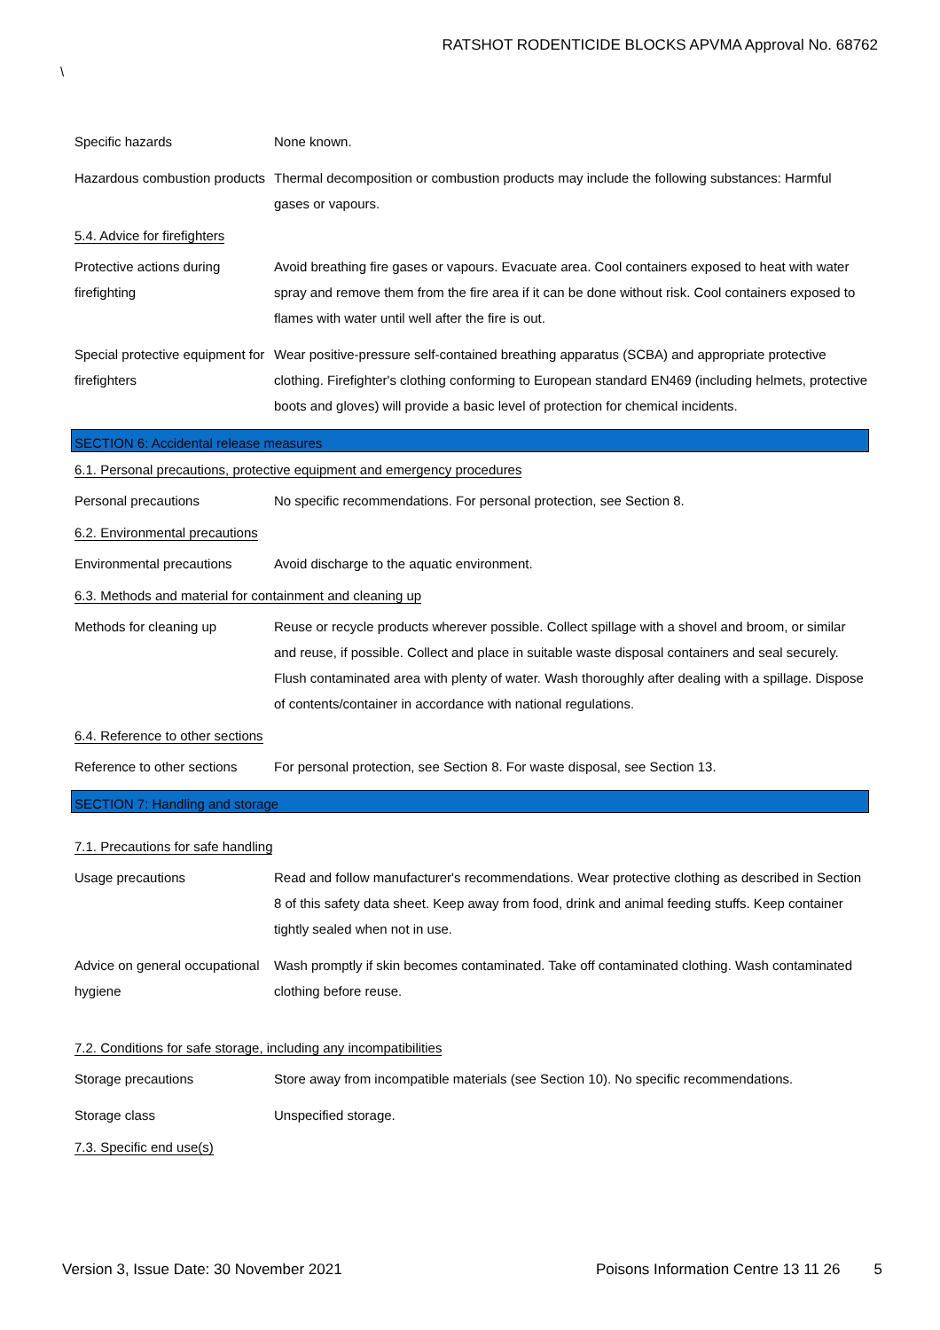RATSHOT RODENTICIDE BLOCKS APVMA Approval No. 68762
\
Specific hazards None known.
Hazardous combustion products
Thermal decomposition or combustion products may include the following substances: Harmful gases or vapours.
5.4. Advice for firefighters
Protective actions during firefighting
Avoid breathing fire gases or vapours. Evacuate area. Cool containers exposed to heat with water spray and remove them from the fire area if it can be done without risk. Cool containers exposed to flames with water until well after the fire is out.
Special protective equipment for firefighters
Wear positive-pressure self-contained breathing apparatus (SCBA) and appropriate protective clothing. Firefighter's clothing conforming to European standard EN469 (including helmets, protective boots and gloves) will provide a basic level of protection for chemical incidents.
SECTION 6: Accidental release measures
6.1. Personal precautions, protective equipment and emergency procedures
Personal precautions No specific recommendations. For personal protection, see Section 8.
6.2. Environmental precautions
Environmental precautions Avoid discharge to the aquatic environment.
6.3. Methods and material for containment and cleaning up
Methods for cleaning up Reuse or recycle products wherever possible. Collect spillage with a shovel and broom, or similar and reuse, if possible. Collect and place in suitable waste disposal containers and seal securely. Flush contaminated area with plenty of water. Wash thoroughly after dealing with a spillage. Dispose of contents/container in accordance with national regulations.
6.4. Reference to other sections
Reference to other sections
For personal protection, see Section 8. For waste disposal, see Section 13.
SECTION 7: Handling and storage
7.1. Precautions for safe handling
Usage precautions Read and follow manufacturer's recommendations. Wear protective clothing as described in Section 8 of this safety data sheet. Keep away from food, drink and animal feeding stuffs. Keep container tightly sealed when not in use.
Advice on general occupational hygiene
Wash promptly if skin becomes contaminated. Take off contaminated clothing. Wash contaminated clothing before reuse.
7.2. Conditions for safe storage, including any incompatibilities
Storage precautions Store away from incompatible materials (see Section 10). No specific recommendations.
Storage class Unspecified storage.
7.3. Specific end use(s)
Version 3, Issue Date: 30 November 2021
Poisons Information Centre 13 11 26
5